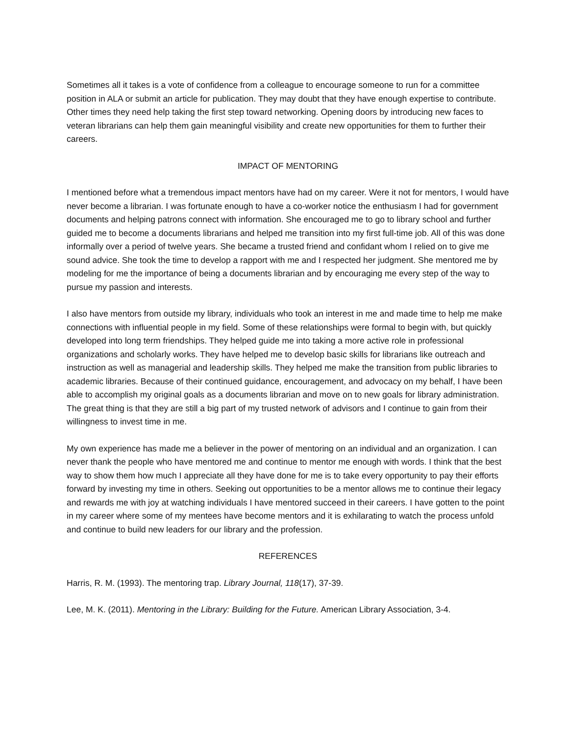Sometimes all it takes is a vote of confidence from a colleague to encourage someone to run for a committee position in ALA or submit an article for publication. They may doubt that they have enough expertise to contribute. Other times they need help taking the first step toward networking. Opening doors by introducing new faces to veteran librarians can help them gain meaningful visibility and create new opportunities for them to further their careers.
IMPACT OF MENTORING
I mentioned before what a tremendous impact mentors have had on my career. Were it not for mentors, I would have never become a librarian. I was fortunate enough to have a co-worker notice the enthusiasm I had for government documents and helping patrons connect with information. She encouraged me to go to library school and further guided me to become a documents librarians and helped me transition into my first full-time job. All of this was done informally over a period of twelve years. She became a trusted friend and confidant whom I relied on to give me sound advice. She took the time to develop a rapport with me and I respected her judgment. She mentored me by modeling for me the importance of being a documents librarian and by encouraging me every step of the way to pursue my passion and interests.
I also have mentors from outside my library, individuals who took an interest in me and made time to help me make connections with influential people in my field. Some of these relationships were formal to begin with, but quickly developed into long term friendships. They helped guide me into taking a more active role in professional organizations and scholarly works. They have helped me to develop basic skills for librarians like outreach and instruction as well as managerial and leadership skills. They helped me make the transition from public libraries to academic libraries. Because of their continued guidance, encouragement, and advocacy on my behalf, I have been able to accomplish my original goals as a documents librarian and move on to new goals for library administration. The great thing is that they are still a big part of my trusted network of advisors and I continue to gain from their willingness to invest time in me.
My own experience has made me a believer in the power of mentoring on an individual and an organization. I can never thank the people who have mentored me and continue to mentor me enough with words. I think that the best way to show them how much I appreciate all they have done for me is to take every opportunity to pay their efforts forward by investing my time in others. Seeking out opportunities to be a mentor allows me to continue their legacy and rewards me with joy at watching individuals I have mentored succeed in their careers. I have gotten to the point in my career where some of my mentees have become mentors and it is exhilarating to watch the process unfold and continue to build new leaders for our library and the profession.
REFERENCES
Harris, R. M. (1993). The mentoring trap. Library Journal, 118(17), 37-39.
Lee, M. K. (2011). Mentoring in the Library: Building for the Future. American Library Association, 3-4.